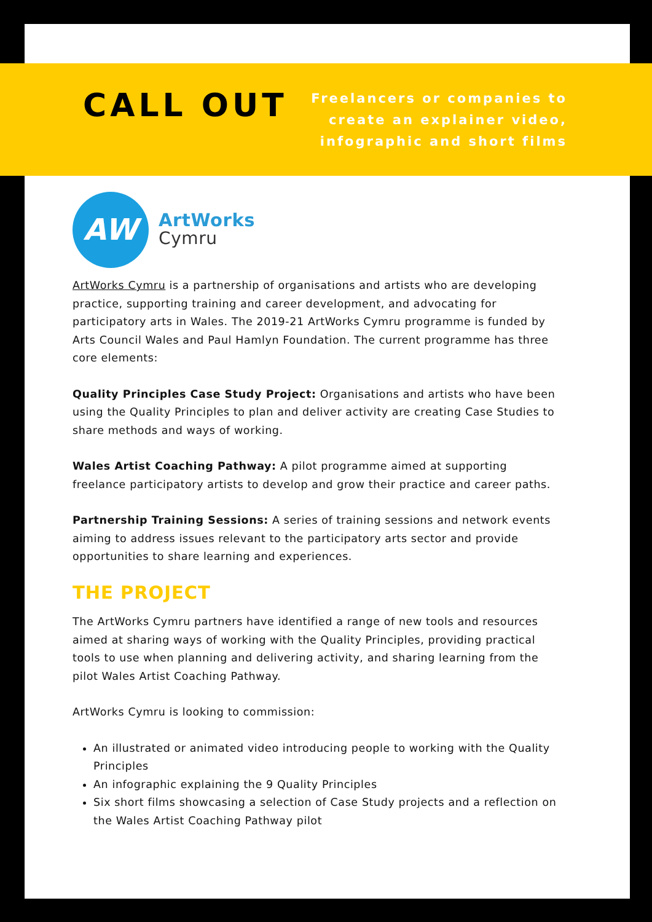CALL OUT
Freelancers or companies to
create an explainer video,
infographic and short films
AW
ArtWorks
Cymru
ArtWorks Cymru is a partnership of organisations and artists who are developing practice, supporting training and career development, and advocating for participatory arts in Wales. The 2019-21 ArtWorks Cymru programme is funded by Arts Council Wales and Paul Hamlyn Foundation. The current programme has three core elements:
Quality Principles Case Study Project: Organisations and artists who have been using the Quality Principles to plan and deliver activity are creating Case Studies to share methods and ways of working.
Wales Artist Coaching Pathway: A pilot programme aimed at supporting freelance participatory artists to develop and grow their practice and career paths.
Partnership Training Sessions: A series of training sessions and network events aiming to address issues relevant to the participatory arts sector and provide opportunities to share learning and experiences.
THE PROJECT
The ArtWorks Cymru partners have identified a range of new tools and resources aimed at sharing ways of working with the Quality Principles, providing practical tools to use when planning and delivering activity, and sharing learning from the pilot Wales Artist Coaching Pathway.
ArtWorks Cymru is looking to commission:
An illustrated or animated video introducing people to working with the Quality Principles
An infographic explaining the 9 Quality Principles
Six short films showcasing a selection of Case Study projects and a reflection on the Wales Artist Coaching Pathway pilot